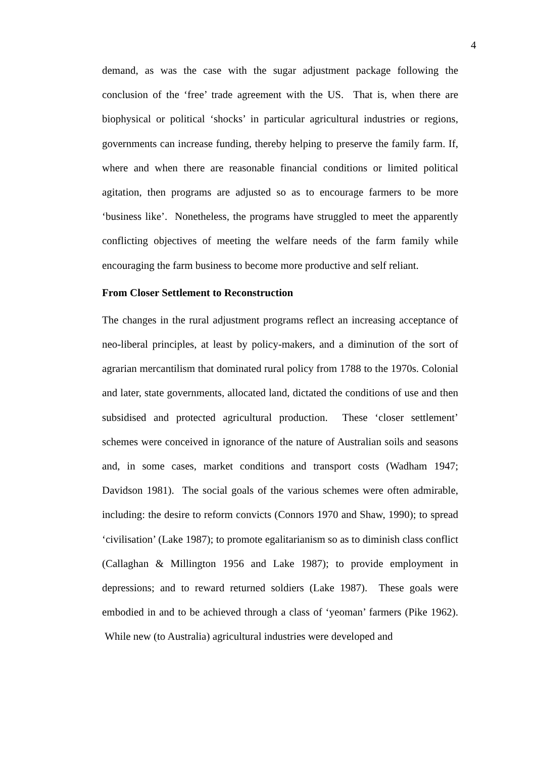4
demand, as was the case with the sugar adjustment package following the conclusion of the ‘free’ trade agreement with the US. That is, when there are biophysical or political ‘shocks’ in particular agricultural industries or regions, governments can increase funding, thereby helping to preserve the family farm. If, where and when there are reasonable financial conditions or limited political agitation, then programs are adjusted so as to encourage farmers to be more ‘business like’. Nonetheless, the programs have struggled to meet the apparently conflicting objectives of meeting the welfare needs of the farm family while encouraging the farm business to become more productive and self reliant.
From Closer Settlement to Reconstruction
The changes in the rural adjustment programs reflect an increasing acceptance of neo-liberal principles, at least by policy-makers, and a diminution of the sort of agrarian mercantilism that dominated rural policy from 1788 to the 1970s. Colonial and later, state governments, allocated land, dictated the conditions of use and then subsidised and protected agricultural production. These ‘closer settlement’ schemes were conceived in ignorance of the nature of Australian soils and seasons and, in some cases, market conditions and transport costs (Wadham 1947; Davidson 1981). The social goals of the various schemes were often admirable, including: the desire to reform convicts (Connors 1970 and Shaw, 1990); to spread ‘civilisation’ (Lake 1987); to promote egalitarianism so as to diminish class conflict (Callaghan & Millington 1956 and Lake 1987); to provide employment in depressions; and to reward returned soldiers (Lake 1987). These goals were embodied in and to be achieved through a class of ‘yeoman’ farmers (Pike 1962). While new (to Australia) agricultural industries were developed and